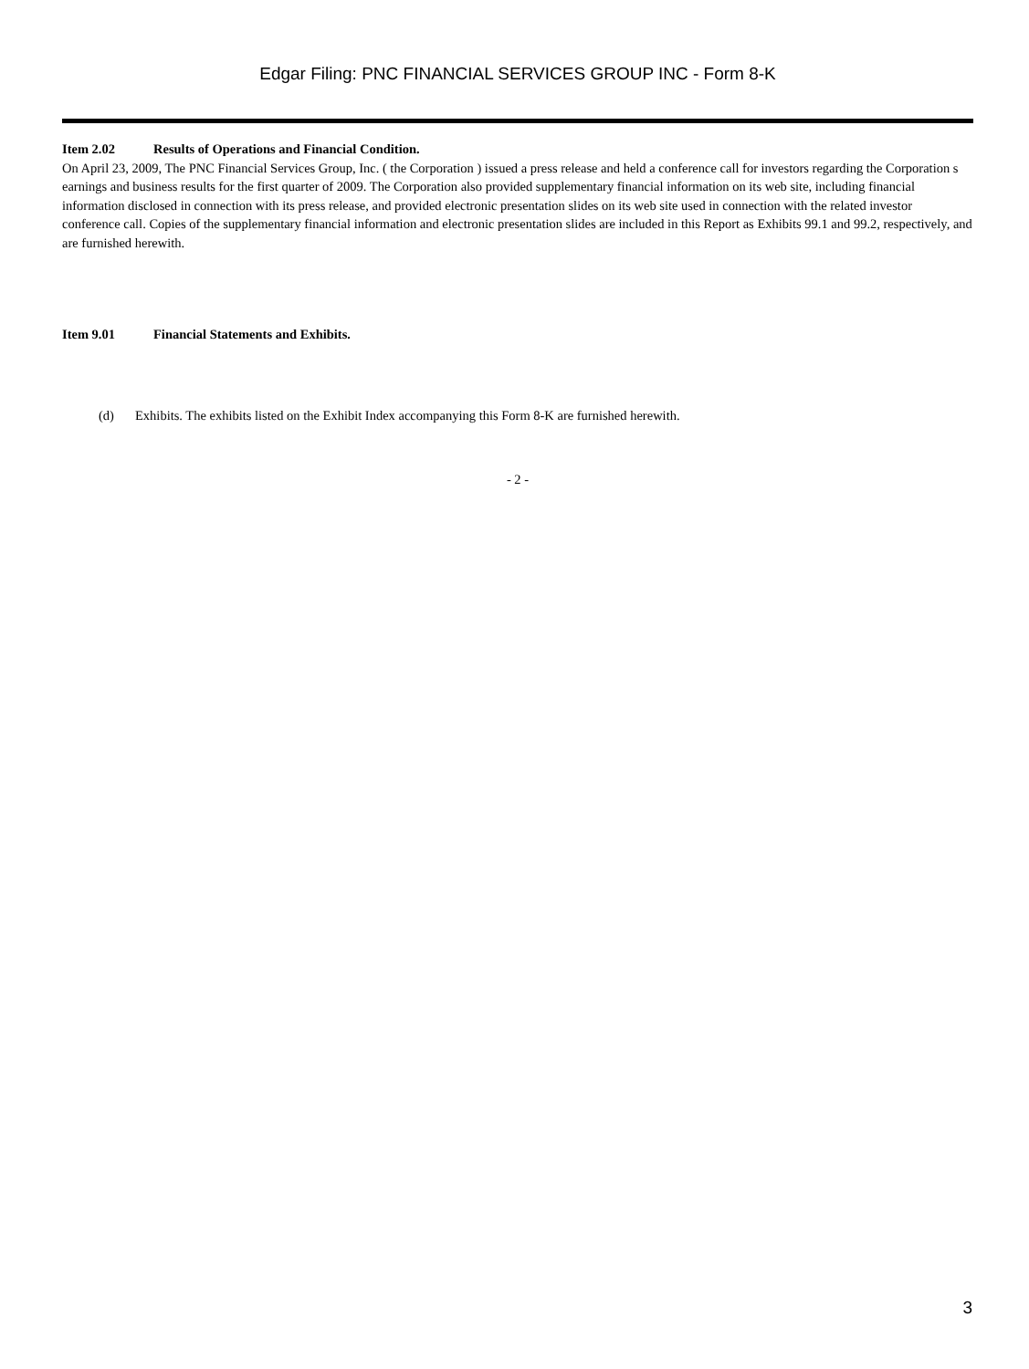Edgar Filing: PNC FINANCIAL SERVICES GROUP INC - Form 8-K
Item 2.02 Results of Operations and Financial Condition.
On April 23, 2009, The PNC Financial Services Group, Inc. ( the Corporation ) issued a press release and held a conference call for investors regarding the Corporation s earnings and business results for the first quarter of 2009. The Corporation also provided supplementary financial information on its web site, including financial information disclosed in connection with its press release, and provided electronic presentation slides on its web site used in connection with the related investor conference call. Copies of the supplementary financial information and electronic presentation slides are included in this Report as Exhibits 99.1 and 99.2, respectively, and are furnished herewith.
Item 9.01 Financial Statements and Exhibits.
(d) Exhibits. The exhibits listed on the Exhibit Index accompanying this Form 8-K are furnished herewith.
- 2 -
3